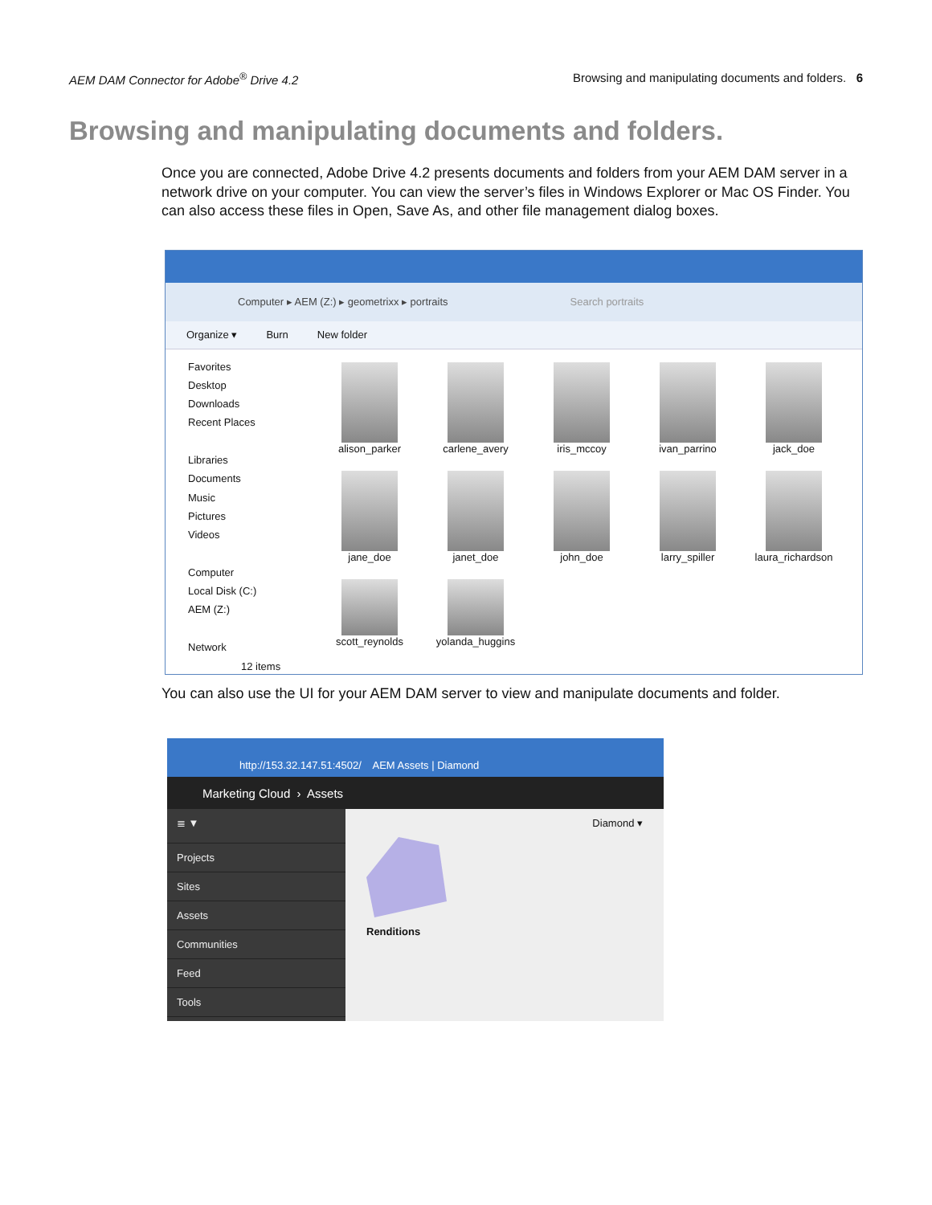AEM DAM Connector for Adobe<sup>®</sup> Drive 4.2 Browsing and manipulating documents and folders. 6
Browsing and manipulating documents and folders.
Once you are connected, Adobe Drive 4.2 presents documents and folders from your AEM DAM server in a network drive on your computer. You can view the server’s files in Windows Explorer or Mac OS Finder. You can also access these files in Open, Save As, and other file management dialog boxes.
Computer ▸ AEM (Z:) ▸ geometrixx ▸ portraits Search portraits
Organize ▾ Burn New folder
Favorites
Desktop
Downloads
Recent Places
Libraries
Documents
Music
Pictures
Videos
Computer
Local Disk (C:)
AEM (Z:)
Network
alison_parker
carlene_avery
iris_mccoy
ivan_parrino
jack_doe
jane_doe
janet_doe
john_doe
larry_spiller
laura_richardson
scott_reynolds
yolanda_huggins
12 items
You can also use the UI for your AEM DAM server to view and manipulate documents and folder.
http://153.32.147.51:4502/ AEM Assets | Diamond
Marketing Cloud › Assets
≣ ▼
Projects
Sites
Assets
Communities
Feed
Tools
Diamond ▾
Renditions